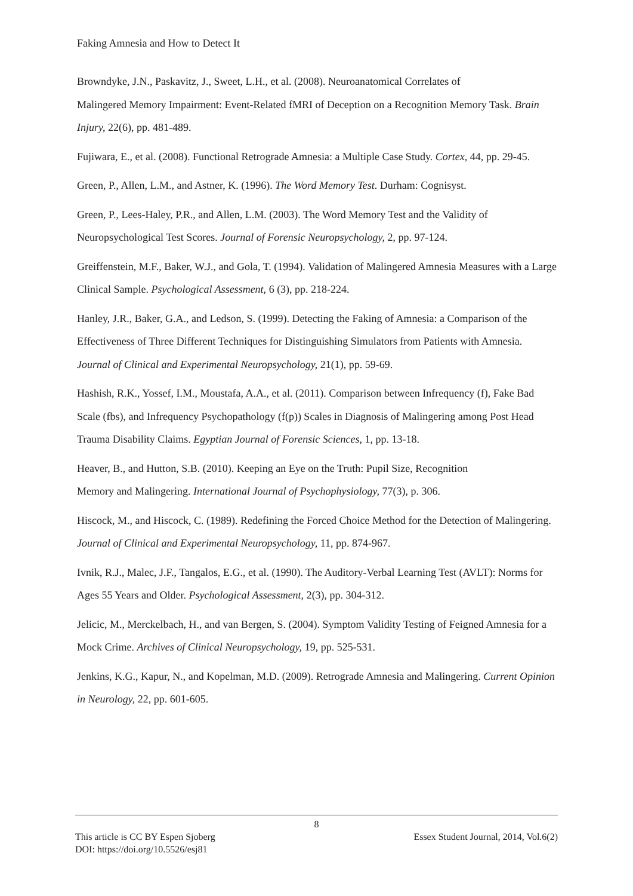Faking Amnesia and How to Detect It
Browndyke, J.N., Paskavitz, J., Sweet, L.H., et al. (2008). Neuroanatomical Correlates of
Malingered Memory Impairment: Event-Related fMRI of Deception on a Recognition Memory Task. Brain Injury, 22(6), pp. 481-489.
Fujiwara, E., et al. (2008). Functional Retrograde Amnesia: a Multiple Case Study. Cortex, 44, pp. 29-45.
Green, P., Allen, L.M., and Astner, K. (1996). The Word Memory Test. Durham: Cognisyst.
Green, P., Lees-Haley, P.R., and Allen, L.M. (2003). The Word Memory Test and the Validity of Neuropsychological Test Scores. Journal of Forensic Neuropsychology, 2, pp. 97-124.
Greiffenstein, M.F., Baker, W.J., and Gola, T. (1994). Validation of Malingered Amnesia Measures with a Large Clinical Sample. Psychological Assessment, 6 (3), pp. 218-224.
Hanley, J.R., Baker, G.A., and Ledson, S. (1999). Detecting the Faking of Amnesia: a Comparison of the Effectiveness of Three Different Techniques for Distinguishing Simulators from Patients with Amnesia. Journal of Clinical and Experimental Neuropsychology, 21(1), pp. 59-69.
Hashish, R.K., Yossef, I.M., Moustafa, A.A., et al. (2011). Comparison between Infrequency (f), Fake Bad Scale (fbs), and Infrequency Psychopathology (f(p)) Scales in Diagnosis of Malingering among Post Head Trauma Disability Claims. Egyptian Journal of Forensic Sciences, 1, pp. 13-18.
Heaver, B., and Hutton, S.B. (2010). Keeping an Eye on the Truth: Pupil Size, Recognition
Memory and Malingering. International Journal of Psychophysiology, 77(3), p. 306.
Hiscock, M., and Hiscock, C. (1989). Redefining the Forced Choice Method for the Detection of Malingering. Journal of Clinical and Experimental Neuropsychology, 11, pp. 874-967.
Ivnik, R.J., Malec, J.F., Tangalos, E.G., et al. (1990). The Auditory-Verbal Learning Test (AVLT): Norms for Ages 55 Years and Older. Psychological Assessment, 2(3), pp. 304-312.
Jelicic, M., Merckelbach, H., and van Bergen, S. (2004). Symptom Validity Testing of Feigned Amnesia for a Mock Crime. Archives of Clinical Neuropsychology, 19, pp. 525-531.
Jenkins, K.G., Kapur, N., and Kopelman, M.D. (2009). Retrograde Amnesia and Malingering. Current Opinion in Neurology, 22, pp. 601-605.
8
This article is CC BY Espen Sjoberg Essex Student Journal, 2014, Vol.6(2)
DOI: https://doi.org/10.5526/esj81